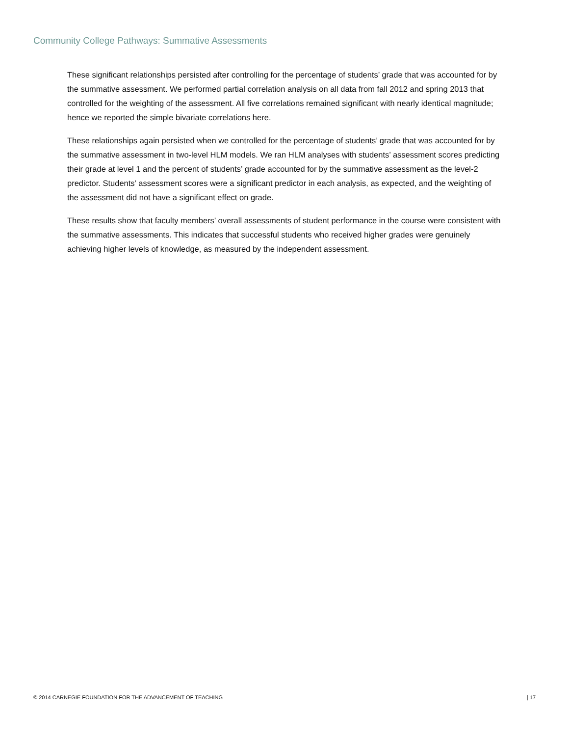Community College Pathways: Summative Assessments
These significant relationships persisted after controlling for the percentage of students’ grade that was accounted for by the summative assessment. We performed partial correlation analysis on all data from fall 2012 and spring 2013 that controlled for the weighting of the assessment. All five correlations remained significant with nearly identical magnitude; hence we reported the simple bivariate correlations here.
These relationships again persisted when we controlled for the percentage of students’ grade that was accounted for by the summative assessment in two-level HLM models. We ran HLM analyses with students’ assessment scores predicting their grade at level 1 and the percent of students’ grade accounted for by the summative assessment as the level-2 predictor. Students’ assessment scores were a significant predictor in each analysis, as expected, and the weighting of the assessment did not have a significant effect on grade.
These results show that faculty members’ overall assessments of student performance in the course were consistent with the summative assessments. This indicates that successful students who received higher grades were genuinely achieving higher levels of knowledge, as measured by the independent assessment.
© 2014 CARNEGIE FOUNDATION FOR THE ADVANCEMENT OF TEACHING | 17